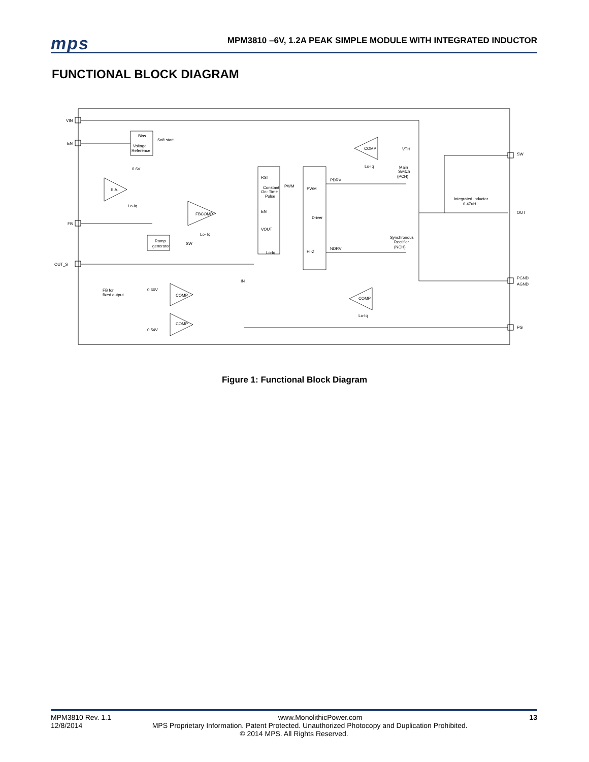mps
MPM3810 –6V, 1.2A PEAK SIMPLE MODULE WITH INTEGRATED INDUCTOR
FUNCTIONAL BLOCK DIAGRAM
VIN
EN
FB
OUT_S
SW
OUT
PGND
AGND
PG
Bias
Voltage
Reference
Soft start
0.6V
E.A.
Lo-Iq
FBCOMP
Lo- Iq
Ramp
generator
SW
RST
Constant
On- Time
Pulse
EN
VOUT
Lo-Iq
PWM
PWM
Driver
Hi-Z
PDRV
NDRV
COMP
Lo-Iq
VTH
Main
Switch
(PCH)
Integrated Inductor
0.47uH
Synchronous
Rectifier
(NCH)
FB for
fixed output
0.66V
COMP
COMP
0.54V
IN
COMP
Lo-Iq
Figure 1: Functional Block Diagram
MPM3810 Rev. 1.1 www.MonolithicPower.com 13
12/8/2014 MPS Proprietary Information. Patent Protected. Unauthorized Photocopy and Duplication Prohibited.
© 2014 MPS. All Rights Reserved.